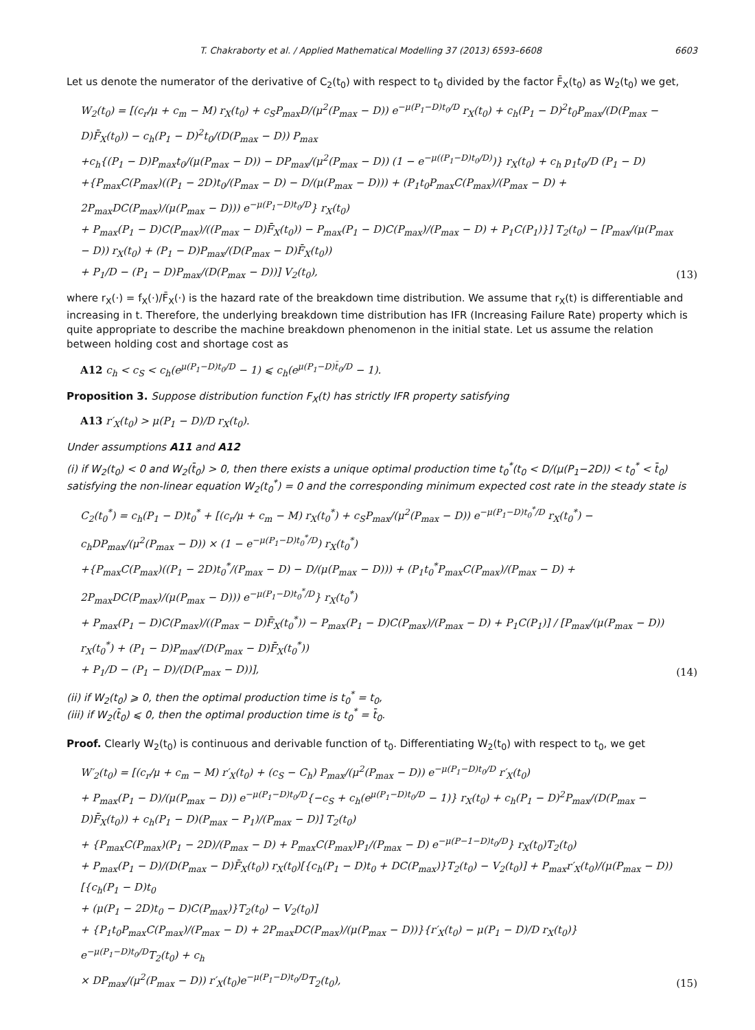T. Chakraborty et al. / Applied Mathematical Modelling 37 (2013) 6593–6608 6603
Let us denote the numerator of the derivative of C<sub>2</sub>(t<sub>0</sub>) with respect to t<sub>0</sub> divided by the factor F̄<sub>X</sub>(t<sub>0</sub>) as W<sub>2</sub>(t<sub>0</sub>) we get,
W<sub>2</sub>(t<sub>0</sub>) = [(c<sub>r</sub>/μ + c<sub>m</sub> − M) r<sub>X</sub>(t<sub>0</sub>) + c<sub>S</sub>P<sub>max</sub>D/(μ<sup>2</sup>(P<sub>max</sub> − D)) e<sup>−μ(P<sub>1</sub>−D)t<sub>0</sub>/D</sup> r<sub>X</sub>(t<sub>0</sub>) + c<sub>h</sub>(P<sub>1</sub> − D)<sup>2</sup>t<sub>0</sub>P<sub>max</sub>/(D(P<sub>max</sub> − D)F̄<sub>X</sub>(t<sub>0</sub>)) − c<sub>h</sub>(P<sub>1</sub> − D)<sup>2</sup>t<sub>0</sub>/(D(P<sub>max</sub> − D)) P<sub>max</sub>
+c<sub>h</sub>{(P<sub>1</sub> − D)P<sub>max</sub>t<sub>0</sub>/(μ(P<sub>max</sub> − D)) − DP<sub>max</sub>/(μ<sup>2</sup>(P<sub>max</sub> − D)) (1 − e<sup>−μ((P<sub>1</sub>−D)t<sub>0</sub>/D)</sup>)} r<sub>X</sub>(t<sub>0</sub>) + c<sub>h</sub> p<sub>1</sub>t<sub>0</sub>/D (P<sub>1</sub> − D)
+{P<sub>max</sub>C(P<sub>max</sub>)((P<sub>1</sub> − 2D)t<sub>0</sub>/(P<sub>max</sub> − D) − D/(μ(P<sub>max</sub> − D))) + (P<sub>1</sub>t<sub>0</sub>P<sub>max</sub>C(P<sub>max</sub>)/(P<sub>max</sub> − D) + 2P<sub>max</sub>DC(P<sub>max</sub>)/(μ(P<sub>max</sub> − D))) e<sup>−μ(P<sub>1</sub>−D)t<sub>0</sub>/D</sup>} r<sub>X</sub>(t<sub>0</sub>)
+ P<sub>max</sub>(P<sub>1</sub> − D)C(P<sub>max</sub>)/((P<sub>max</sub> − D)F̄<sub>X</sub>(t<sub>0</sub>)) − P<sub>max</sub>(P<sub>1</sub> − D)C(P<sub>max</sub>)/(P<sub>max</sub> − D) + P<sub>1</sub>C(P<sub>1</sub>)}] T<sub>2</sub>(t<sub>0</sub>) − [P<sub>max</sub>/(μ(P<sub>max</sub> − D)) r<sub>X</sub>(t<sub>0</sub>) + (P<sub>1</sub> − D)P<sub>max</sub>/(D(P<sub>max</sub> − D)F̄<sub>X</sub>(t<sub>0</sub>))
+ P<sub>1</sub>/D − (P<sub>1</sub> − D)P<sub>max</sub>/(D(P<sub>max</sub> − D))] V<sub>2</sub>(t<sub>0</sub>),
(13)
where r<sub>X</sub>(·) = f<sub>X</sub>(·)/F̄<sub>X</sub>(·) is the hazard rate of the breakdown time distribution. We assume that r<sub>X</sub>(t) is differentiable and increasing in t. Therefore, the underlying breakdown time distribution has IFR (Increasing Failure Rate) property which is quite appropriate to describe the machine breakdown phenomenon in the initial state. Let us assume the relation between holding cost and shortage cost as
A12 c<sub>h</sub> < c<sub>S</sub> < c<sub>h</sub>(e<sup>μ(P<sub>1</sub>−D)t<sub>0</sub>/D</sup> − 1) ⩽ c<sub>h</sub>(e<sup>μ(P<sub>1</sub>−D)t̄<sub>0</sub>/D</sup> − 1).
Proposition 3. Suppose distribution function F<sub>X</sub>(t) has strictly IFR property satisfying
A13 r′<sub>X</sub>(t<sub>0</sub>) > μ(P<sub>1</sub> − D)/D r<sub>X</sub>(t<sub>0</sub>).
Under assumptions A11 and A12
(i) if W<sub>2</sub>(t<sub>0</sub>) < 0 and W<sub>2</sub>(t̄<sub>0</sub>) > 0, then there exists a unique optimal production time t<sub>0</sub><sup>*</sup>(t<sub>0</sub> < D/(μ(P<sub>1</sub>−2D)) < t<sub>0</sub><sup>*</sup> < t̄<sub>0</sub>) satisfying the non-linear equation W<sub>2</sub>(t<sub>0</sub><sup>*</sup>) = 0 and the corresponding minimum expected cost rate in the steady state is
C<sub>2</sub>(t<sub>0</sub><sup>*</sup>) = c<sub>h</sub>(P<sub>1</sub> − D)t<sub>0</sub><sup>*</sup> + [(c<sub>r</sub>/μ + c<sub>m</sub> − M) r<sub>X</sub>(t<sub>0</sub><sup>*</sup>) + c<sub>S</sub>P<sub>max</sub>/(μ<sup>2</sup>(P<sub>max</sub> − D)) e<sup>−μ(P<sub>1</sub>−D)t<sub>0</sub><sup>*</sup>/D</sup> r<sub>X</sub>(t<sub>0</sub><sup>*</sup>) − c<sub>h</sub>DP<sub>max</sub>/(μ<sup>2</sup>(P<sub>max</sub> − D)) × (1 − e<sup>−μ(P<sub>1</sub>−D)t<sub>0</sub><sup>*</sup>/D</sup>) r<sub>X</sub>(t<sub>0</sub><sup>*</sup>)
+{P<sub>max</sub>C(P<sub>max</sub>)((P<sub>1</sub> − 2D)t<sub>0</sub><sup>*</sup>/(P<sub>max</sub> − D) − D/(μ(P<sub>max</sub> − D))) + (P<sub>1</sub>t<sub>0</sub><sup>*</sup>P<sub>max</sub>C(P<sub>max</sub>)/(P<sub>max</sub> − D) + 2P<sub>max</sub>DC(P<sub>max</sub>)/(μ(P<sub>max</sub> − D))) e<sup>−μ(P<sub>1</sub>−D)t<sub>0</sub><sup>*</sup>/D</sup>} r<sub>X</sub>(t<sub>0</sub><sup>*</sup>)
+ P<sub>max</sub>(P<sub>1</sub> − D)C(P<sub>max</sub>)/((P<sub>max</sub> − D)F̄<sub>X</sub>(t<sub>0</sub><sup>*</sup>)) − P<sub>max</sub>(P<sub>1</sub> − D)C(P<sub>max</sub>)/(P<sub>max</sub> − D) + P<sub>1</sub>C(P<sub>1</sub>)] / [P<sub>max</sub>/(μ(P<sub>max</sub> − D)) r<sub>X</sub>(t<sub>0</sub><sup>*</sup>) + (P<sub>1</sub> − D)P<sub>max</sub>/(D(P<sub>max</sub> − D)F̄<sub>X</sub>(t<sub>0</sub><sup>*</sup>))
+ P<sub>1</sub>/D − (P<sub>1</sub> − D)/(D(P<sub>max</sub> − D))],
(14)
(ii) if W<sub>2</sub>(t<sub>0</sub>) ⩾ 0, then the optimal production time is t<sub>0</sub><sup>*</sup> = t<sub>0</sub>,
(iii) if W<sub>2</sub>(t̄<sub>0</sub>) ⩽ 0, then the optimal production time is t<sub>0</sub><sup>*</sup> = t̄<sub>0</sub>.
Proof. Clearly W<sub>2</sub>(t<sub>0</sub>) is continuous and derivable function of t<sub>0</sub>. Differentiating W<sub>2</sub>(t<sub>0</sub>) with respect to t<sub>0</sub>, we get
W′<sub>2</sub>(t<sub>0</sub>) = [(c<sub>r</sub>/μ + c<sub>m</sub> − M) r′<sub>X</sub>(t<sub>0</sub>) + (c<sub>S</sub> − C<sub>h</sub>) P<sub>max</sub>/(μ<sup>2</sup>(P<sub>max</sub> − D)) e<sup>−μ(P<sub>1</sub>−D)t<sub>0</sub>/D</sup> r′<sub>X</sub>(t<sub>0</sub>)
+ P<sub>max</sub>(P<sub>1</sub> − D)/(μ(P<sub>max</sub> − D)) e<sup>−μ(P<sub>1</sub>−D)t<sub>0</sub>/D</sup>{−c<sub>S</sub> + c<sub>h</sub>(e<sup>μ(P<sub>1</sub>−D)t<sub>0</sub>/D</sup> − 1)} r<sub>X</sub>(t<sub>0</sub>) + c<sub>h</sub>(P<sub>1</sub> − D)<sup>2</sup>P<sub>max</sub>/(D(P<sub>max</sub> − D)F̄<sub>X</sub>(t<sub>0</sub>)) + c<sub>h</sub>(P<sub>1</sub> − D)(P<sub>max</sub> − P<sub>1</sub>)/(P<sub>max</sub> − D)] T<sub>2</sub>(t<sub>0</sub>)
+ {P<sub>max</sub>C(P<sub>max</sub>)(P<sub>1</sub> − 2D)/(P<sub>max</sub> − D) + P<sub>max</sub>C(P<sub>max</sub>)P<sub>1</sub>/(P<sub>max</sub> − D) e<sup>−μ(P−1−D)t<sub>0</sub>/D</sup>} r<sub>X</sub>(t<sub>0</sub>)T<sub>2</sub>(t<sub>0</sub>)
+ P<sub>max</sub>(P<sub>1</sub> − D)/(D(P<sub>max</sub> − D)F̄<sub>X</sub>(t<sub>0</sub>)) r<sub>X</sub>(t<sub>0</sub>)[{c<sub>h</sub>(P<sub>1</sub> − D)t<sub>0</sub> + DC(P<sub>max</sub>)}T<sub>2</sub>(t<sub>0</sub>) − V<sub>2</sub>(t<sub>0</sub>)] + P<sub>max</sub>r′<sub>X</sub>(t<sub>0</sub>)/(μ(P<sub>max</sub> − D)) [{c<sub>h</sub>(P<sub>1</sub> − D)t<sub>0</sub>
+ (μ(P<sub>1</sub> − 2D)t<sub>0</sub> − D)C(P<sub>max</sub>)}T<sub>2</sub>(t<sub>0</sub>) − V<sub>2</sub>(t<sub>0</sub>)]
+ {P<sub>1</sub>t<sub>0</sub>P<sub>max</sub>C(P<sub>max</sub>)/(P<sub>max</sub> − D) + 2P<sub>max</sub>DC(P<sub>max</sub>)/(μ(P<sub>max</sub> − D))}{r′<sub>X</sub>(t<sub>0</sub>) − μ(P<sub>1</sub> − D)/D r<sub>X</sub>(t<sub>0</sub>)} e<sup>−μ(P<sub>1</sub>−D)t<sub>0</sub>/D</sup>T<sub>2</sub>(t<sub>0</sub>) + c<sub>h</sub>
× DP<sub>max</sub>/(μ<sup>2</sup>(P<sub>max</sub> − D)) r′<sub>X</sub>(t<sub>0</sub>)e<sup>−μ(P<sub>1</sub>−D)t<sub>0</sub>/D</sup>T<sub>2</sub>(t<sub>0</sub>),
(15)